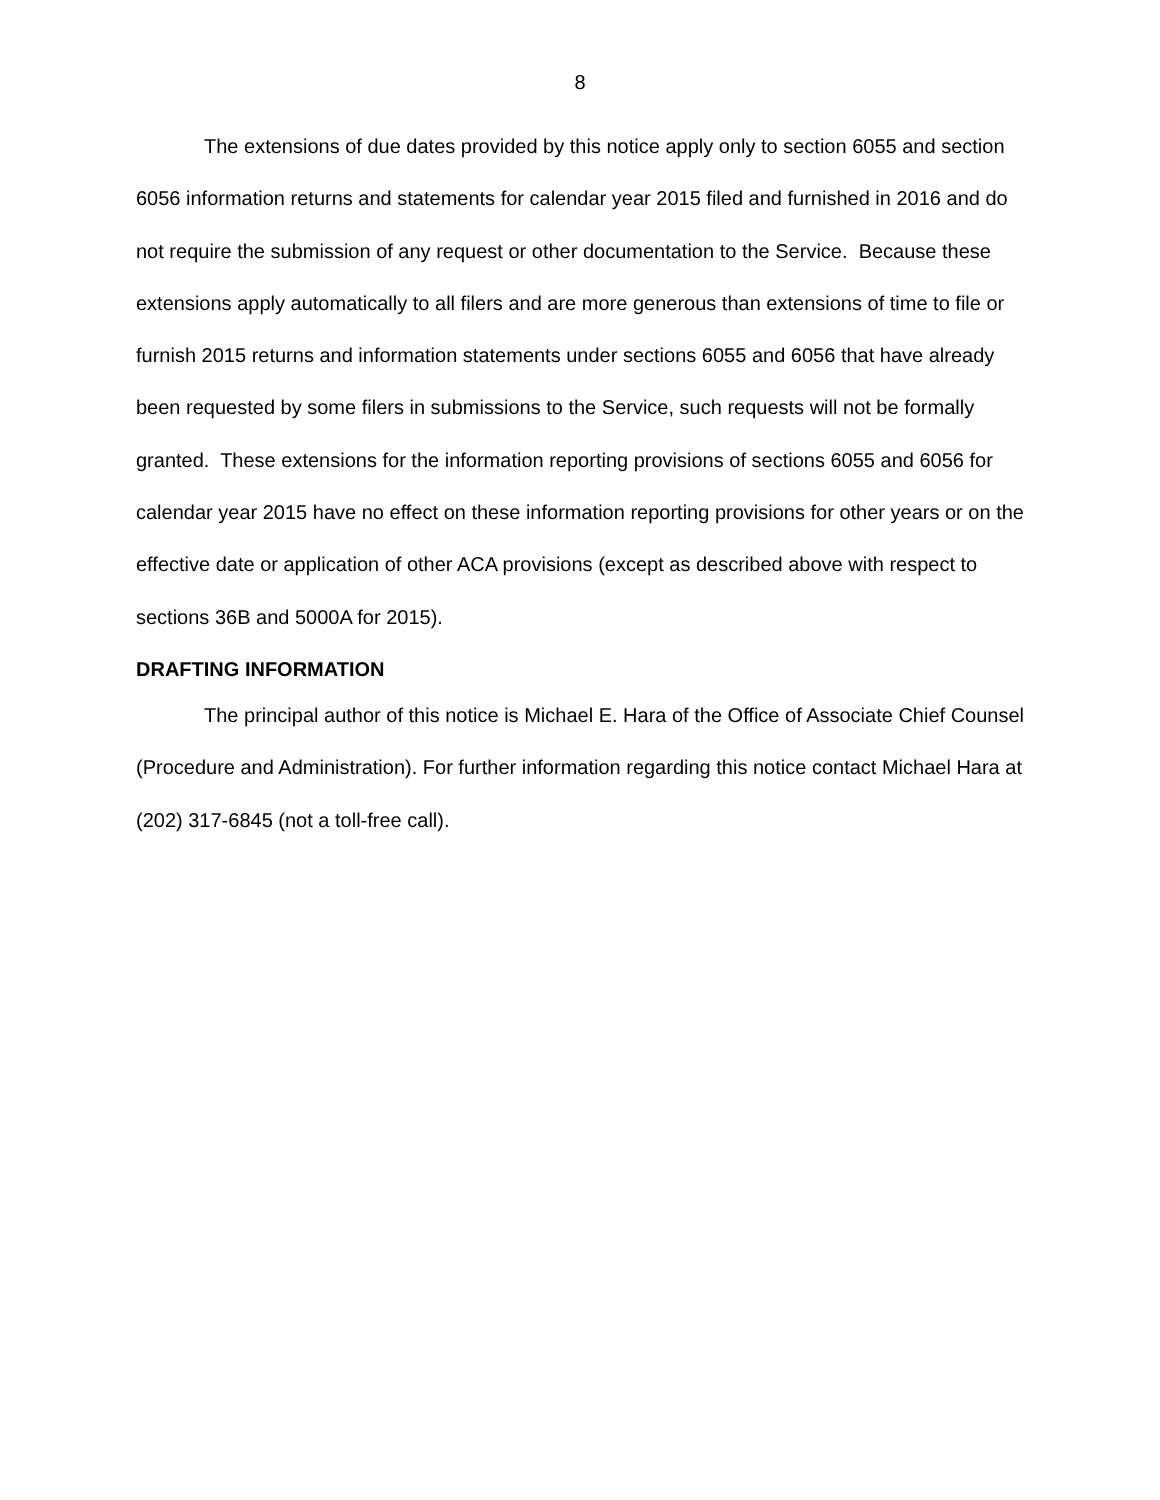8
The extensions of due dates provided by this notice apply only to section 6055 and section 6056 information returns and statements for calendar year 2015 filed and furnished in 2016 and do not require the submission of any request or other documentation to the Service. Because these extensions apply automatically to all filers and are more generous than extensions of time to file or furnish 2015 returns and information statements under sections 6055 and 6056 that have already been requested by some filers in submissions to the Service, such requests will not be formally granted. These extensions for the information reporting provisions of sections 6055 and 6056 for calendar year 2015 have no effect on these information reporting provisions for other years or on the effective date or application of other ACA provisions (except as described above with respect to sections 36B and 5000A for 2015).
DRAFTING INFORMATION
The principal author of this notice is Michael E. Hara of the Office of Associate Chief Counsel (Procedure and Administration). For further information regarding this notice contact Michael Hara at (202) 317-6845 (not a toll-free call).